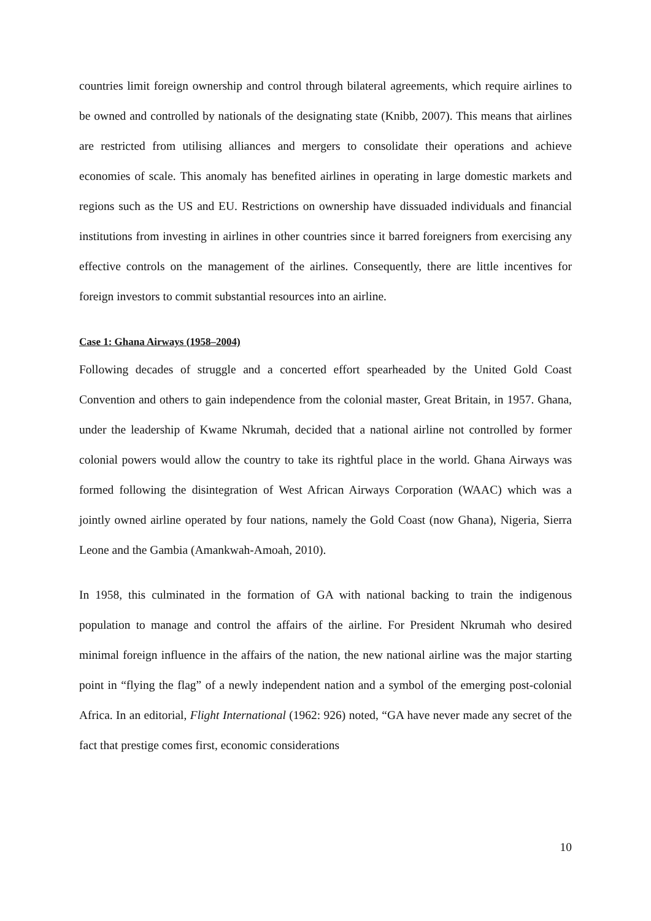countries limit foreign ownership and control through bilateral agreements, which require airlines to be owned and controlled by nationals of the designating state (Knibb, 2007). This means that airlines are restricted from utilising alliances and mergers to consolidate their operations and achieve economies of scale. This anomaly has benefited airlines in operating in large domestic markets and regions such as the US and EU. Restrictions on ownership have dissuaded individuals and financial institutions from investing in airlines in other countries since it barred foreigners from exercising any effective controls on the management of the airlines. Consequently, there are little incentives for foreign investors to commit substantial resources into an airline.
Case 1: Ghana Airways (1958–2004)
Following decades of struggle and a concerted effort spearheaded by the United Gold Coast Convention and others to gain independence from the colonial master, Great Britain, in 1957. Ghana, under the leadership of Kwame Nkrumah, decided that a national airline not controlled by former colonial powers would allow the country to take its rightful place in the world. Ghana Airways was formed following the disintegration of West African Airways Corporation (WAAC) which was a jointly owned airline operated by four nations, namely the Gold Coast (now Ghana), Nigeria, Sierra Leone and the Gambia (Amankwah-Amoah, 2010).
In 1958, this culminated in the formation of GA with national backing to train the indigenous population to manage and control the affairs of the airline. For President Nkrumah who desired minimal foreign influence in the affairs of the nation, the new national airline was the major starting point in “flying the flag” of a newly independent nation and a symbol of the emerging post-colonial Africa. In an editorial, Flight International (1962: 926) noted, “GA have never made any secret of the fact that prestige comes first, economic considerations
10